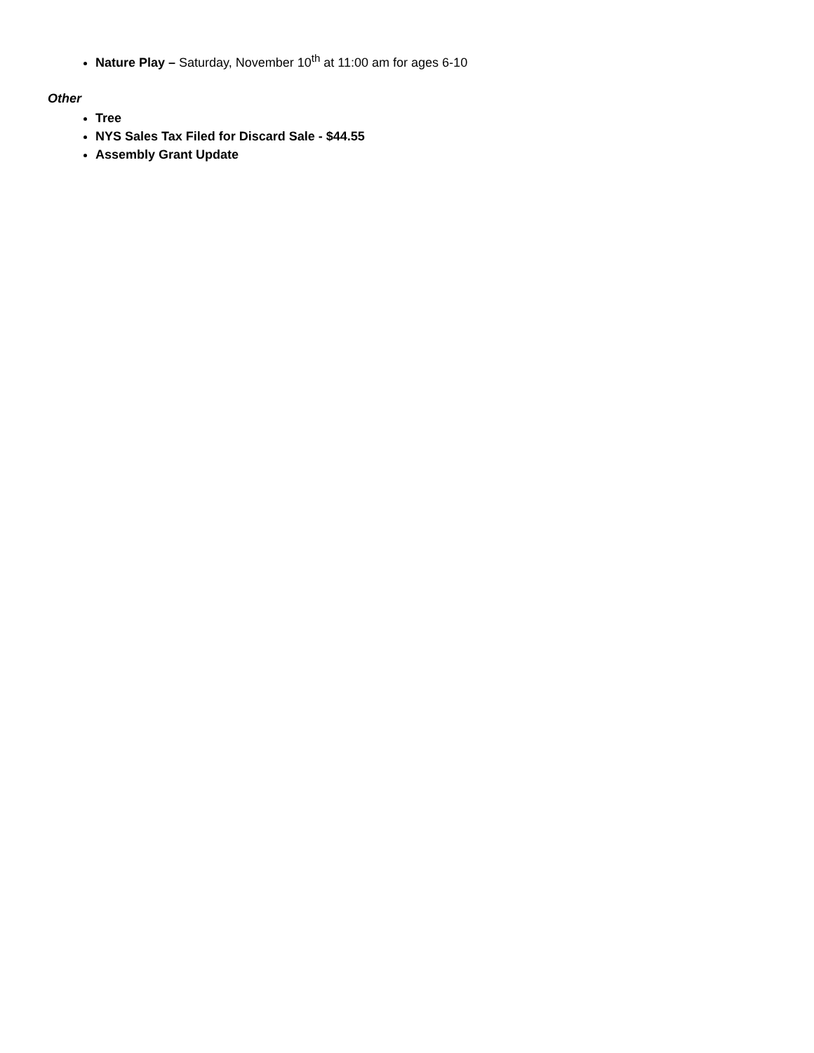Nature Play – Saturday, November 10<sup>th</sup> at 11:00 am for ages 6-10
Other
Tree
NYS Sales Tax Filed for Discard Sale - $44.55
Assembly Grant Update